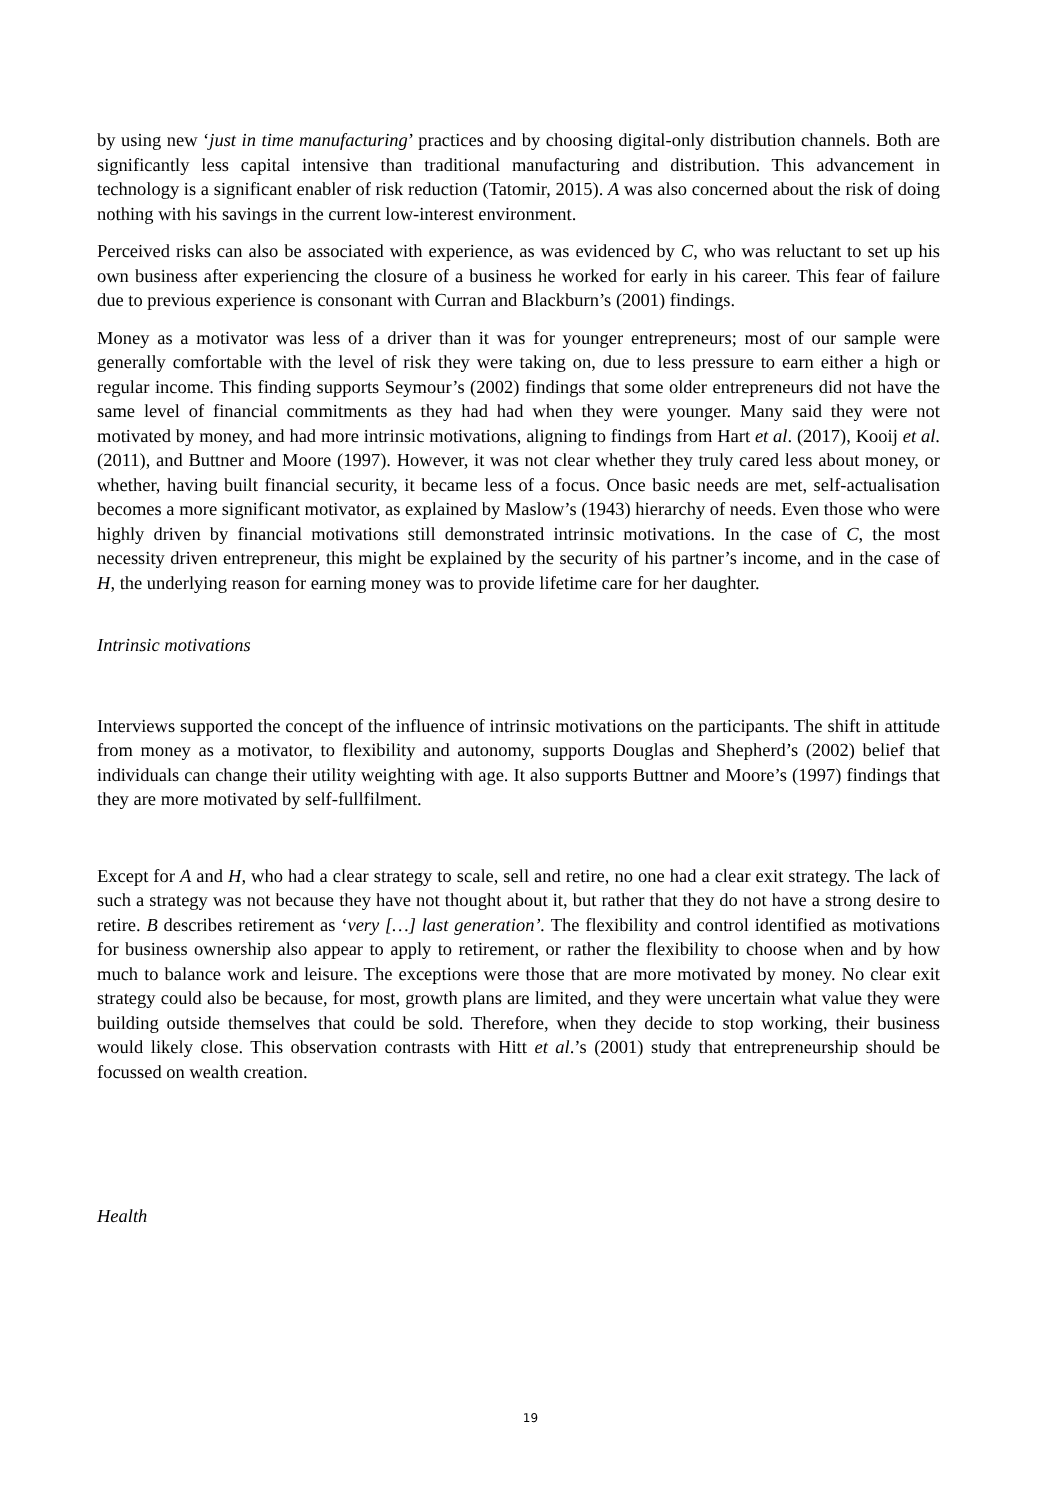by using new ‘just in time manufacturing’ practices and by choosing digital-only distribution channels. Both are significantly less capital intensive than traditional manufacturing and distribution. This advancement in technology is a significant enabler of risk reduction (Tatomir, 2015). A was also concerned about the risk of doing nothing with his savings in the current low-interest environment.
Perceived risks can also be associated with experience, as was evidenced by C, who was reluctant to set up his own business after experiencing the closure of a business he worked for early in his career. This fear of failure due to previous experience is consonant with Curran and Blackburn’s (2001) findings.
Money as a motivator was less of a driver than it was for younger entrepreneurs; most of our sample were generally comfortable with the level of risk they were taking on, due to less pressure to earn either a high or regular income. This finding supports Seymour’s (2002) findings that some older entrepreneurs did not have the same level of financial commitments as they had had when they were younger. Many said they were not motivated by money, and had more intrinsic motivations, aligning to findings from Hart et al. (2017), Kooij et al. (2011), and Buttner and Moore (1997). However, it was not clear whether they truly cared less about money, or whether, having built financial security, it became less of a focus. Once basic needs are met, self-actualisation becomes a more significant motivator, as explained by Maslow’s (1943) hierarchy of needs. Even those who were highly driven by financial motivations still demonstrated intrinsic motivations. In the case of C, the most necessity driven entrepreneur, this might be explained by the security of his partner’s income, and in the case of H, the underlying reason for earning money was to provide lifetime care for her daughter.
Intrinsic motivations
Interviews supported the concept of the influence of intrinsic motivations on the participants. The shift in attitude from money as a motivator, to flexibility and autonomy, supports Douglas and Shepherd’s (2002) belief that individuals can change their utility weighting with age. It also supports Buttner and Moore’s (1997) findings that they are more motivated by self-fullfilment.
Except for A and H, who had a clear strategy to scale, sell and retire, no one had a clear exit strategy. The lack of such a strategy was not because they have not thought about it, but rather that they do not have a strong desire to retire. B describes retirement as ‘very […] last generation’. The flexibility and control identified as motivations for business ownership also appear to apply to retirement, or rather the flexibility to choose when and by how much to balance work and leisure. The exceptions were those that are more motivated by money. No clear exit strategy could also be because, for most, growth plans are limited, and they were uncertain what value they were building outside themselves that could be sold. Therefore, when they decide to stop working, their business would likely close. This observation contrasts with Hitt et al.’s (2001) study that entrepreneurship should be focussed on wealth creation.
Health
19